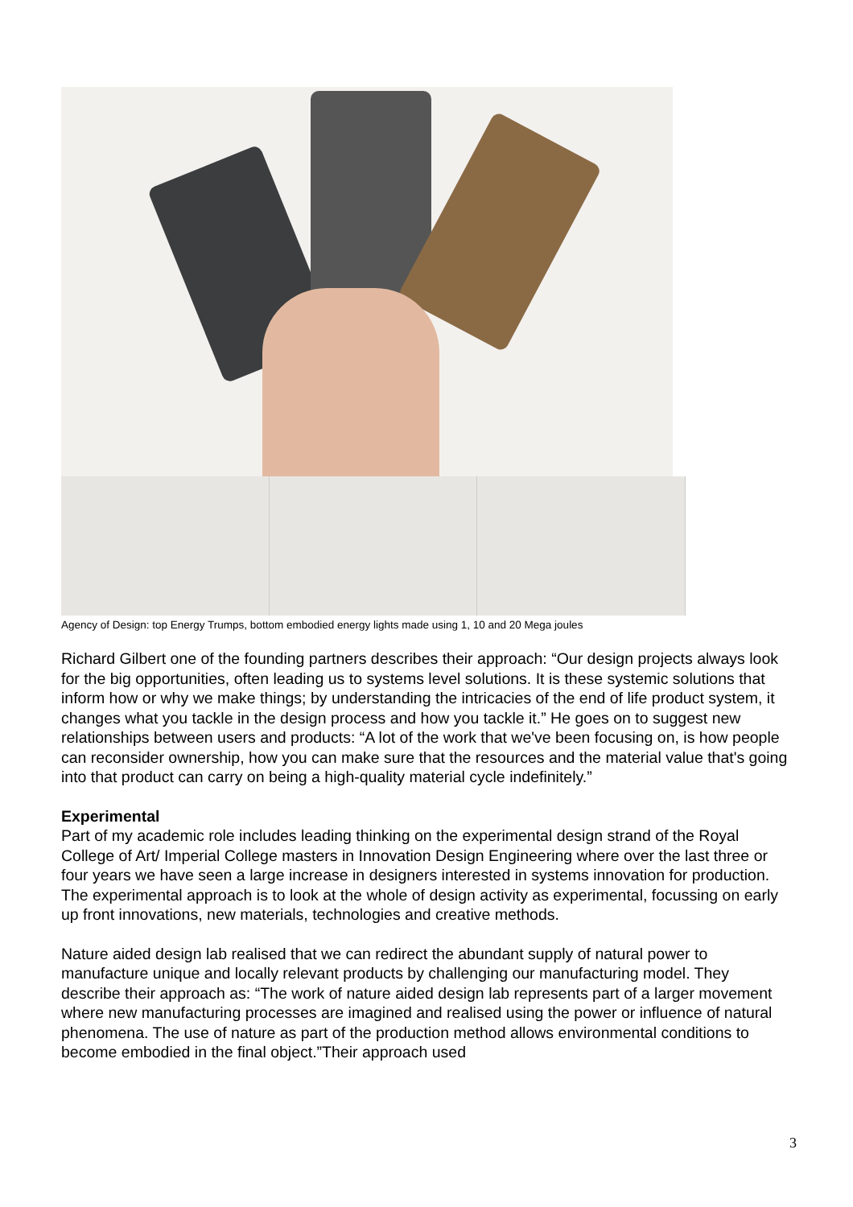Agency of Design: top Energy Trumps, bottom embodied energy lights made using 1, 10 and 20 Mega joules
Richard Gilbert one of the founding partners describes their approach: “Our design projects always look for the big opportunities, often leading us to systems level solutions. It is these systemic solutions that inform how or why we make things; by understanding the intricacies of the end of life product system, it changes what you tackle in the design process and how you tackle it.” He goes on to suggest new relationships between users and products: “A lot of the work that we've been focusing on, is how people can reconsider ownership, how you can make sure that the resources and the material value that's going into that product can carry on being a high-quality material cycle indefinitely.”
Experimental
Part of my academic role includes leading thinking on the experimental design strand of the Royal College of Art/ Imperial College masters in Innovation Design Engineering where over the last three or four years we have seen a large increase in designers interested in systems innovation for production. The experimental approach is to look at the whole of design activity as experimental, focussing on early up front innovations, new materials, technologies and creative methods.
Nature aided design lab realised that we can redirect the abundant supply of natural power to manufacture unique and locally relevant products by challenging our manufacturing model. They describe their approach as: “The work of nature aided design lab represents part of a larger movement where new manufacturing processes are imagined and realised using the power or influence of natural phenomena. The use of nature as part of the production method allows environmental conditions to become embodied in the final object.”Their approach used
3